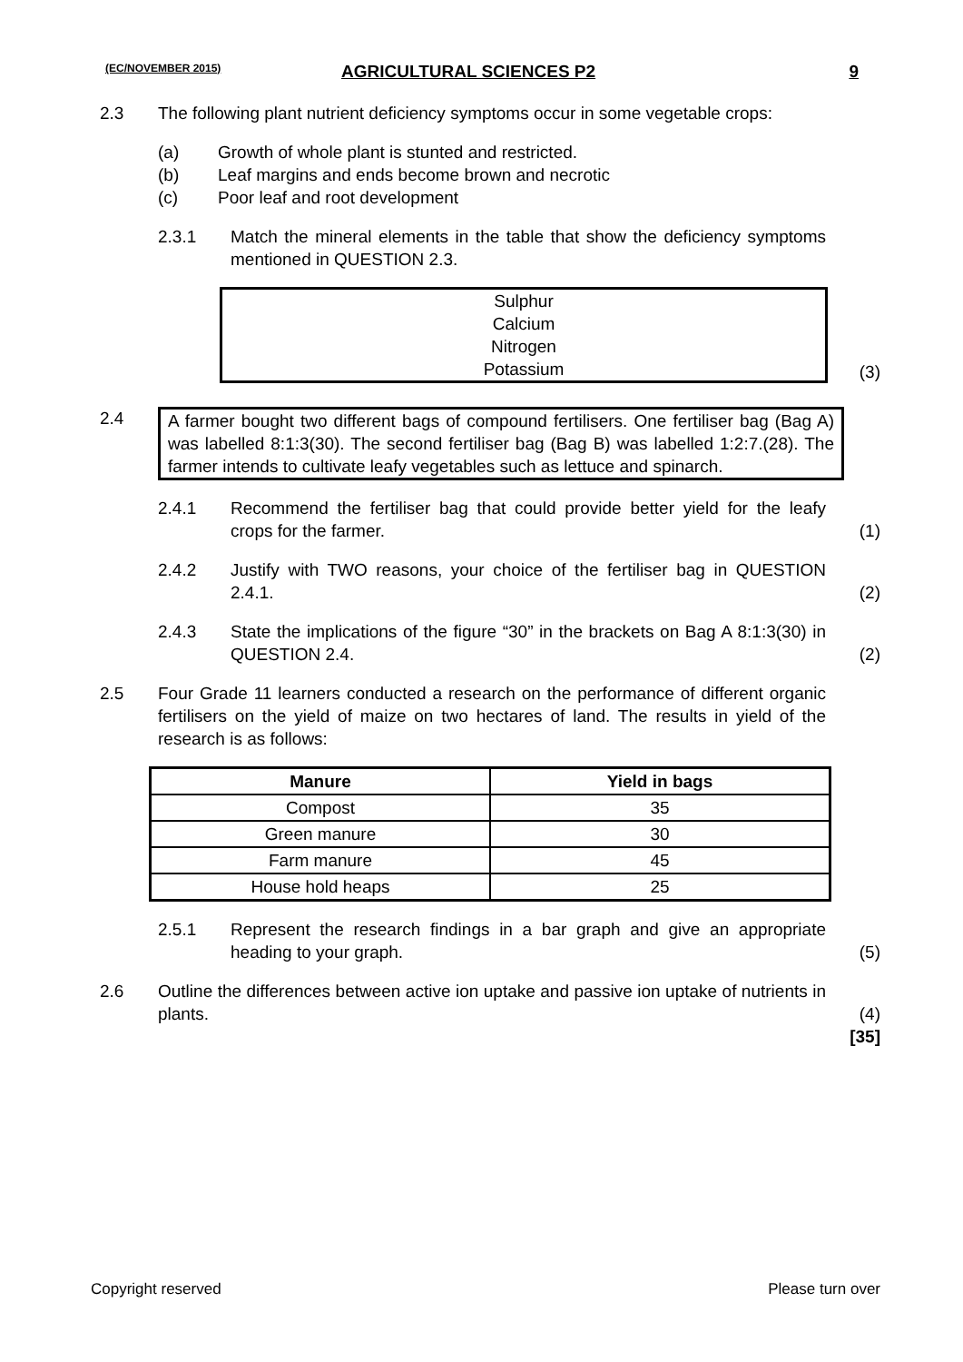(EC/NOVEMBER 2015) AGRICULTURAL SCIENCES P2 9
2.3 The following plant nutrient deficiency symptoms occur in some vegetable crops:
(a) Growth of whole plant is stunted and restricted.
(b) Leaf margins and ends become brown and necrotic
(c) Poor leaf and root development
2.3.1 Match the mineral elements in the table that show the deficiency symptoms mentioned in QUESTION 2.3.
Sulphur
Calcium
Nitrogen
Potassium
(3)
2.4 A farmer bought two different bags of compound fertilisers. One fertiliser bag (Bag A) was labelled 8:1:3(30). The second fertiliser bag (Bag B) was labelled 1:2:7.(28). The farmer intends to cultivate leafy vegetables such as lettuce and spinarch.
2.4.1 Recommend the fertiliser bag that could provide better yield for the leafy crops for the farmer.
(1)
2.4.2 Justify with TWO reasons, your choice of the fertiliser bag in QUESTION 2.4.1.
(2)
2.4.3 State the implications of the figure “30” in the brackets on Bag A 8:1:3(30) in QUESTION 2.4.
(2)
2.5 Four Grade 11 learners conducted a research on the performance of different organic fertilisers on the yield of maize on two hectares of land. The results in yield of the research is as follows:
| Manure | Yield in bags |
| --- | --- |
| Compost | 35 |
| Green manure | 30 |
| Farm manure | 45 |
| House hold heaps | 25 |
2.5.1 Represent the research findings in a bar graph and give an appropriate heading to your graph.
(5)
2.6 Outline the differences between active ion uptake and passive ion uptake of nutrients in plants.
(4)
[35]
Copyright reserved Please turn over